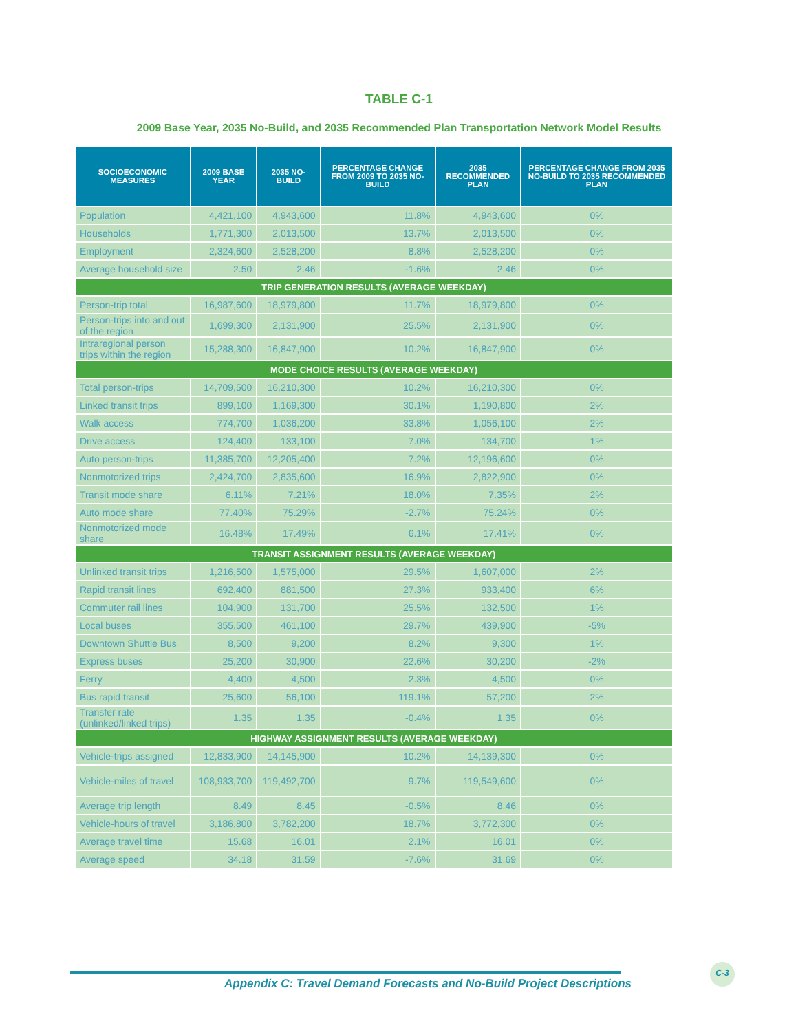TABLE C-1
2009 Base Year, 2035 No-Build, and 2035 Recommended Plan Transportation Network Model Results
| SOCIOECONOMIC MEASURES | 2009 BASE YEAR | 2035 NO-BUILD | PERCENTAGE CHANGE FROM 2009 TO 2035 NO-BUILD | 2035 RECOMMENDED PLAN | PERCENTAGE CHANGE FROM 2035 NO-BUILD TO 2035 RECOMMENDED PLAN |
| --- | --- | --- | --- | --- | --- |
| Population | 4,421,100 | 4,943,600 | 11.8% | 4,943,600 | 0% |
| Households | 1,771,300 | 2,013,500 | 13.7% | 2,013,500 | 0% |
| Employment | 2,324,600 | 2,528,200 | 8.8% | 2,528,200 | 0% |
| Average household size | 2.50 | 2.46 | -1.6% | 2.46 | 0% |
| TRIP GENERATION RESULTS (AVERAGE WEEKDAY) | | | | | |
| Person-trip total | 16,987,600 | 18,979,800 | 11.7% | 18,979,800 | 0% |
| Person-trips into and out of the region | 1,699,300 | 2,131,900 | 25.5% | 2,131,900 | 0% |
| Intraregional person trips within the region | 15,288,300 | 16,847,900 | 10.2% | 16,847,900 | 0% |
| MODE CHOICE RESULTS (AVERAGE WEEKDAY) | | | | | |
| Total person-trips | 14,709,500 | 16,210,300 | 10.2% | 16,210,300 | 0% |
| Linked transit trips | 899,100 | 1,169,300 | 30.1% | 1,190,800 | 2% |
| Walk access | 774,700 | 1,036,200 | 33.8% | 1,056,100 | 2% |
| Drive access | 124,400 | 133,100 | 7.0% | 134,700 | 1% |
| Auto person-trips | 11,385,700 | 12,205,400 | 7.2% | 12,196,600 | 0% |
| Nonmotorized trips | 2,424,700 | 2,835,600 | 16.9% | 2,822,900 | 0% |
| Transit mode share | 6.11% | 7.21% | 18.0% | 7.35% | 2% |
| Auto mode share | 77.40% | 75.29% | -2.7% | 75.24% | 0% |
| Nonmotorized mode share | 16.48% | 17.49% | 6.1% | 17.41% | 0% |
| TRANSIT ASSIGNMENT RESULTS (AVERAGE WEEKDAY) | | | | | |
| Unlinked transit trips | 1,216,500 | 1,575,000 | 29.5% | 1,607,000 | 2% |
| Rapid transit lines | 692,400 | 881,500 | 27.3% | 933,400 | 6% |
| Commuter rail lines | 104,900 | 131,700 | 25.5% | 132,500 | 1% |
| Local buses | 355,500 | 461,100 | 29.7% | 439,900 | -5% |
| Downtown Shuttle Bus | 8,500 | 9,200 | 8.2% | 9,300 | 1% |
| Express buses | 25,200 | 30,900 | 22.6% | 30,200 | -2% |
| Ferry | 4,400 | 4,500 | 2.3% | 4,500 | 0% |
| Bus rapid transit | 25,600 | 56,100 | 119.1% | 57,200 | 2% |
| Transfer rate (unlinked/linked trips) | 1.35 | 1.35 | -0.4% | 1.35 | 0% |
| HIGHWAY ASSIGNMENT RESULTS (AVERAGE WEEKDAY) | | | | | |
| Vehicle-trips assigned | 12,833,900 | 14,145,900 | 10.2% | 14,139,300 | 0% |
| Vehicle-miles of travel | 108,933,700 | 119,492,700 | 9.7% | 119,549,600 | 0% |
| Average trip length | 8.49 | 8.45 | -0.5% | 8.46 | 0% |
| Vehicle-hours of travel | 3,186,800 | 3,782,200 | 18.7% | 3,772,300 | 0% |
| Average travel time | 15.68 | 16.01 | 2.1% | 16.01 | 0% |
| Average speed | 34.18 | 31.59 | -7.6% | 31.69 | 0% |
Appendix C: Travel Demand Forecasts and No-Build Project Descriptions
C-3